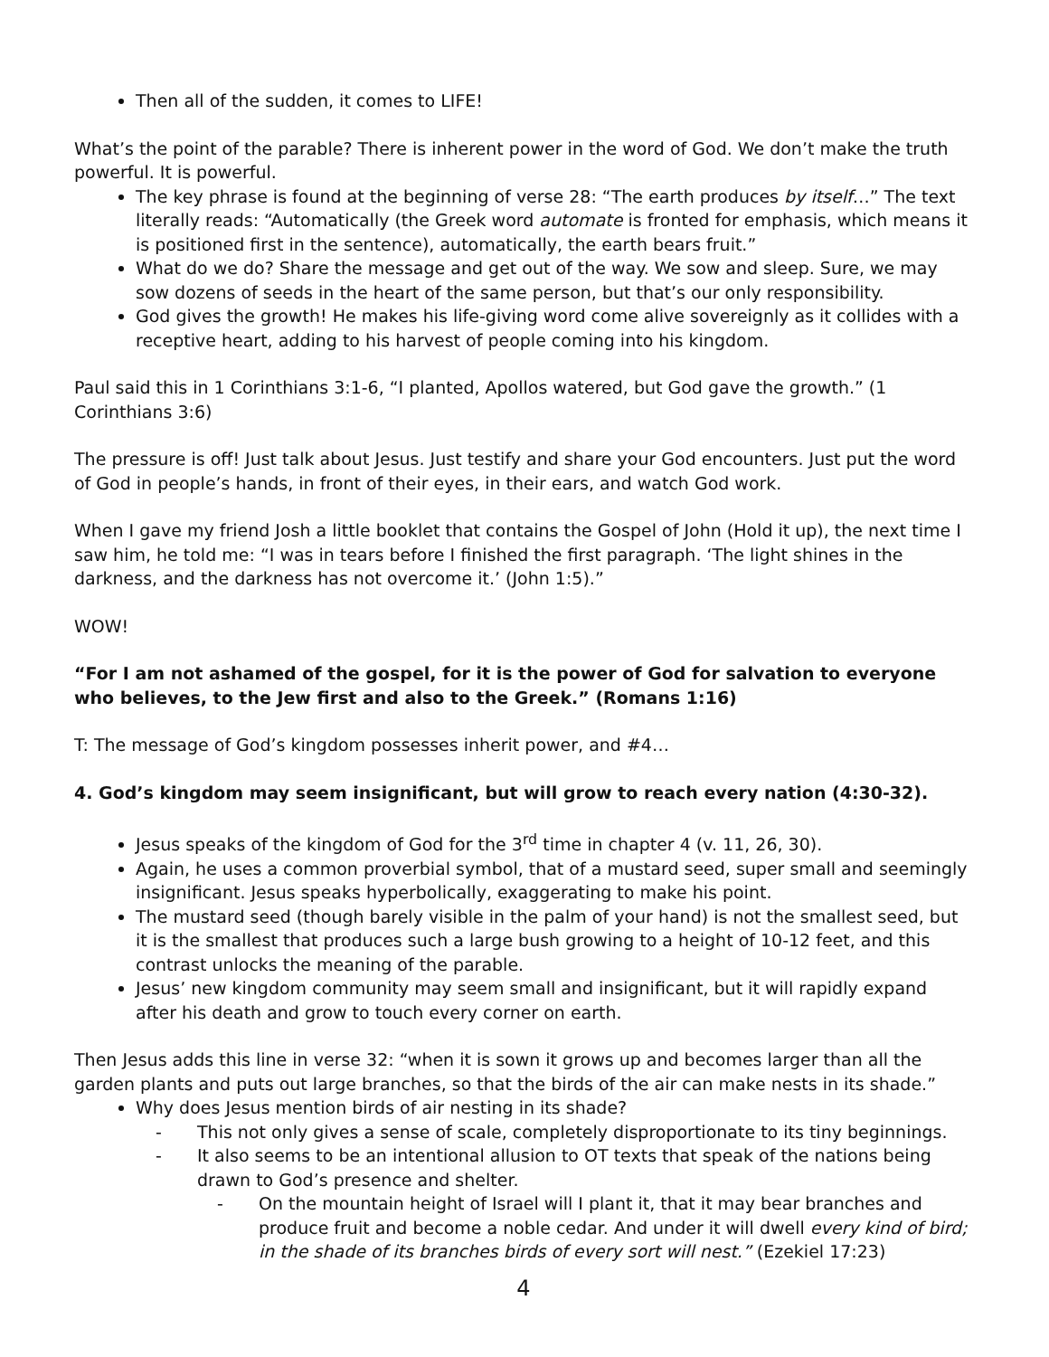Then all of the sudden, it comes to LIFE!
What’s the point of the parable? There is inherent power in the word of God. We don’t make the truth powerful. It is powerful.
The key phrase is found at the beginning of verse 28: “The earth produces by itself…” The text literally reads: “Automatically (the Greek word automate is fronted for emphasis, which means it is positioned first in the sentence), automatically, the earth bears fruit.”
What do we do? Share the message and get out of the way. We sow and sleep. Sure, we may sow dozens of seeds in the heart of the same person, but that’s our only responsibility.
God gives the growth! He makes his life-giving word come alive sovereignly as it collides with a receptive heart, adding to his harvest of people coming into his kingdom.
Paul said this in 1 Corinthians 3:1-6, “I planted, Apollos watered, but God gave the growth.” (1 Corinthians 3:6)
The pressure is off! Just talk about Jesus. Just testify and share your God encounters. Just put the word of God in people’s hands, in front of their eyes, in their ears, and watch God work.
When I gave my friend Josh a little booklet that contains the Gospel of John (Hold it up), the next time I saw him, he told me: “I was in tears before I finished the first paragraph. ‘The light shines in the darkness, and the darkness has not overcome it.’ (John 1:5).”
WOW!
“For I am not ashamed of the gospel, for it is the power of God for salvation to everyone who believes, to the Jew first and also to the Greek.” (Romans 1:16)
T: The message of God’s kingdom possesses inherit power, and #4…
4. God’s kingdom may seem insignificant, but will grow to reach every nation (4:30-32).
Jesus speaks of the kingdom of God for the 3<sup>rd</sup> time in chapter 4 (v. 11, 26, 30).
Again, he uses a common proverbial symbol, that of a mustard seed, super small and seemingly insignificant. Jesus speaks hyperbolically, exaggerating to make his point.
The mustard seed (though barely visible in the palm of your hand) is not the smallest seed, but it is the smallest that produces such a large bush growing to a height of 10-12 feet, and this contrast unlocks the meaning of the parable.
Jesus’ new kingdom community may seem small and insignificant, but it will rapidly expand after his death and grow to touch every corner on earth.
Then Jesus adds this line in verse 32: “when it is sown it grows up and becomes larger than all the garden plants and puts out large branches, so that the birds of the air can make nests in its shade.”
Why does Jesus mention birds of air nesting in its shade?
- This not only gives a sense of scale, completely disproportionate to its tiny beginnings.
- It also seems to be an intentional allusion to OT texts that speak of the nations being drawn to God’s presence and shelter.
- On the mountain height of Israel will I plant it, that it may bear branches and produce fruit and become a noble cedar. And under it will dwell every kind of bird; in the shade of its branches birds of every sort will nest.” (Ezekiel 17:23)
4